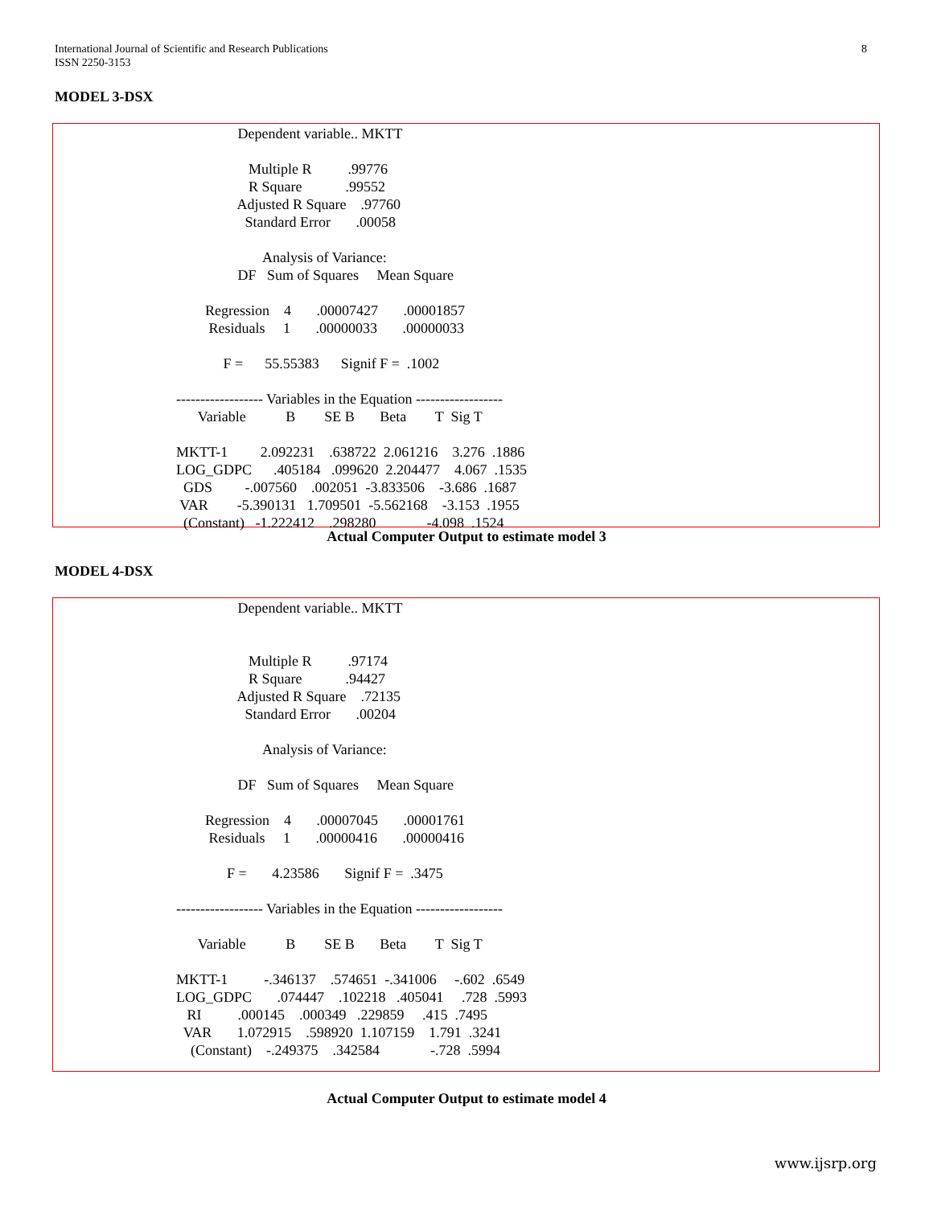8 International Journal of Scientific and Research Publications
ISSN 2250-3153
MODEL 3-DSX
                                                   Dependent variable.. MKTT

                                                      Multiple R          .99776
                                                      R Square            .99552
                                                   Adjusted R Square    .97760
                                                     Standard Error       .00058

                                                          Analysis of Variance:
                                                   DF   Sum of Squares     Mean Square

                                          Regression    4       .00007427       .00001857
                                           Residuals     1       .00000033       .00000033

                                               F =      55.55383      Signif F =  .1002

                                  ------------------ Variables in the Equation ------------------
                                        Variable           B        SE B       Beta        T  Sig T

                                  MKTT-1         2.092231    .638722  2.061216    3.276  .1886
                                  LOG_GDPC      .405184   .099620  2.204477    4.067  .1535
                                    GDS         -.007560    .002051  -3.833506    -3.686  .1687
                                   VAR        -5.390131   1.709501  -5.562168    -3.153  .1955
                                    (Constant)   -1.222412    .298280              -4.098  .1524
Actual Computer Output to estimate model 3
MODEL 4-DSX
                                                   Dependent variable.. MKTT


                                                      Multiple R          .97174
                                                      R Square            .94427
                                                   Adjusted R Square    .72135
                                                     Standard Error       .00204

                                                          Analysis of Variance:

                                                   DF   Sum of Squares     Mean Square

                                          Regression    4       .00007045       .00001761
                                           Residuals     1       .00000416       .00000416

                                                F =       4.23586       Signif F =  .3475

                                  ------------------ Variables in the Equation ------------------

                                        Variable           B        SE B       Beta        T  Sig T

                                  MKTT-1          -.346137    .574651  -.341006     -.602  .6549
                                  LOG_GDPC       .074447    .102218   .405041     .728  .5993
                                     RI          .000145    .000349   .229859     .415  .7495
                                    VAR       1.072915    .598920  1.107159    1.791  .3241
                                      (Constant)    -.249375    .342584              -.728  .5994
Actual Computer Output to estimate model 4
www.ijsrp.org